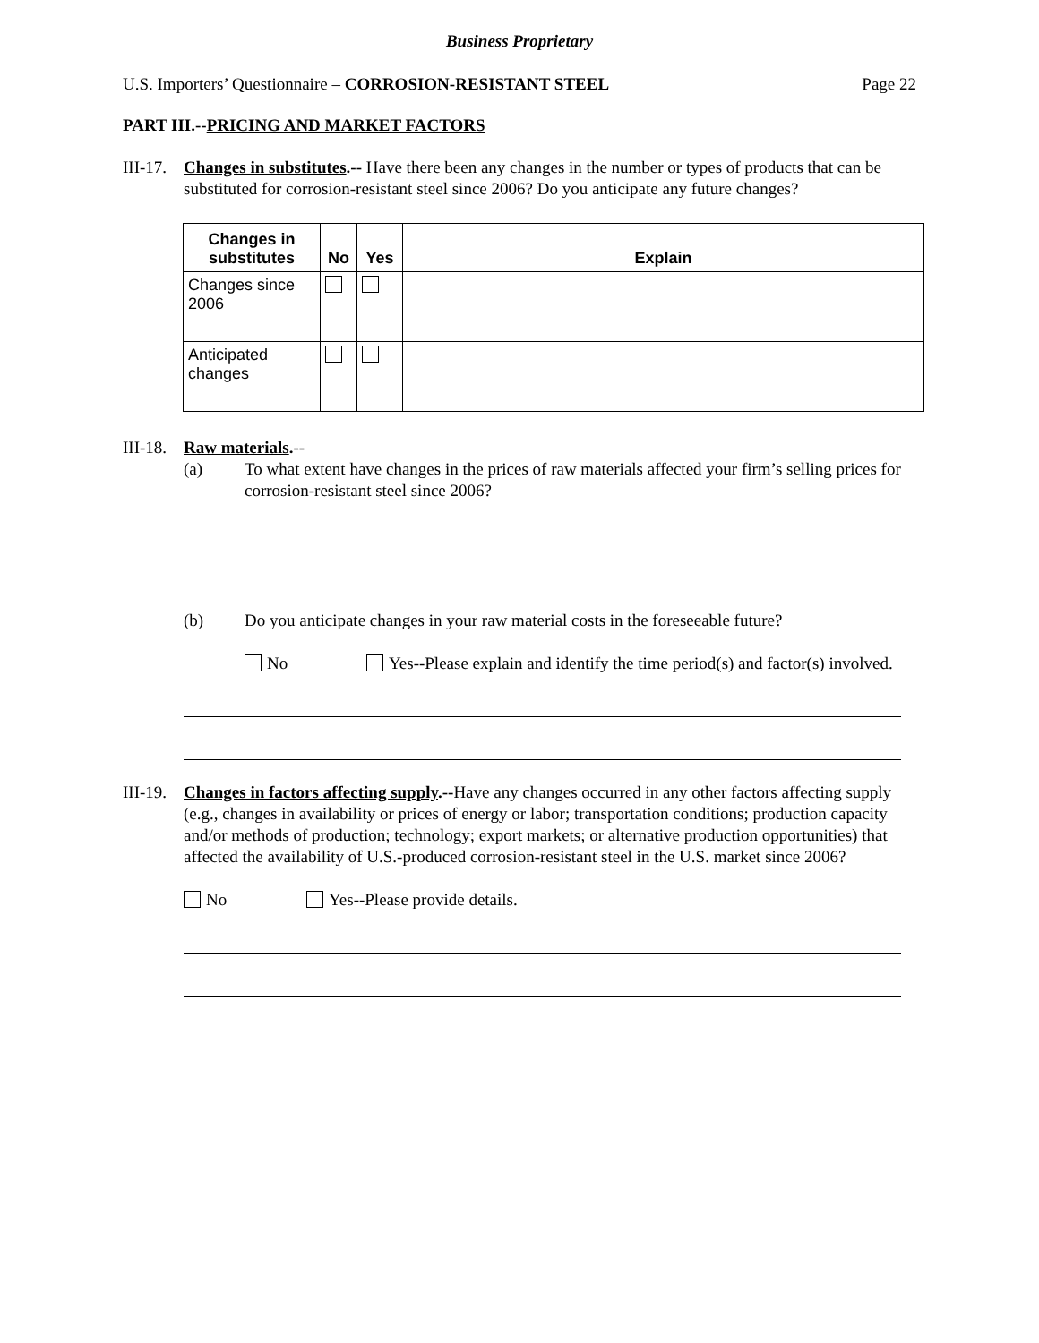Business Proprietary
U.S. Importers’ Questionnaire – CORROSION-RESISTANT STEEL Page 22
PART III.--PRICING AND MARKET FACTORS
III-17.
Changes in substitutes.-- Have there been any changes in the number or types of products that can be substituted for corrosion-resistant steel since 2006? Do you anticipate any future changes?
| Changes in substitutes | No | Yes | Explain |
| --- | --- | --- | --- |
| Changes since 2006 | | | |
| Anticipated changes | | | |
III-18.
Raw materials.--
(a) To what extent have changes in the prices of raw materials affected your firm’s selling prices for corrosion-resistant steel since 2006?
(b) Do you anticipate changes in your raw material costs in the foreseeable future?
No Yes--Please explain and identify the time period(s) and factor(s) involved.
III-19.
Changes in factors affecting supply.--Have any changes occurred in any other factors affecting supply (e.g., changes in availability or prices of energy or labor; transportation conditions; production capacity and/or methods of production; technology; export markets; or alternative production opportunities) that affected the availability of U.S.-produced corrosion-resistant steel in the U.S. market since 2006?
No Yes--Please provide details.